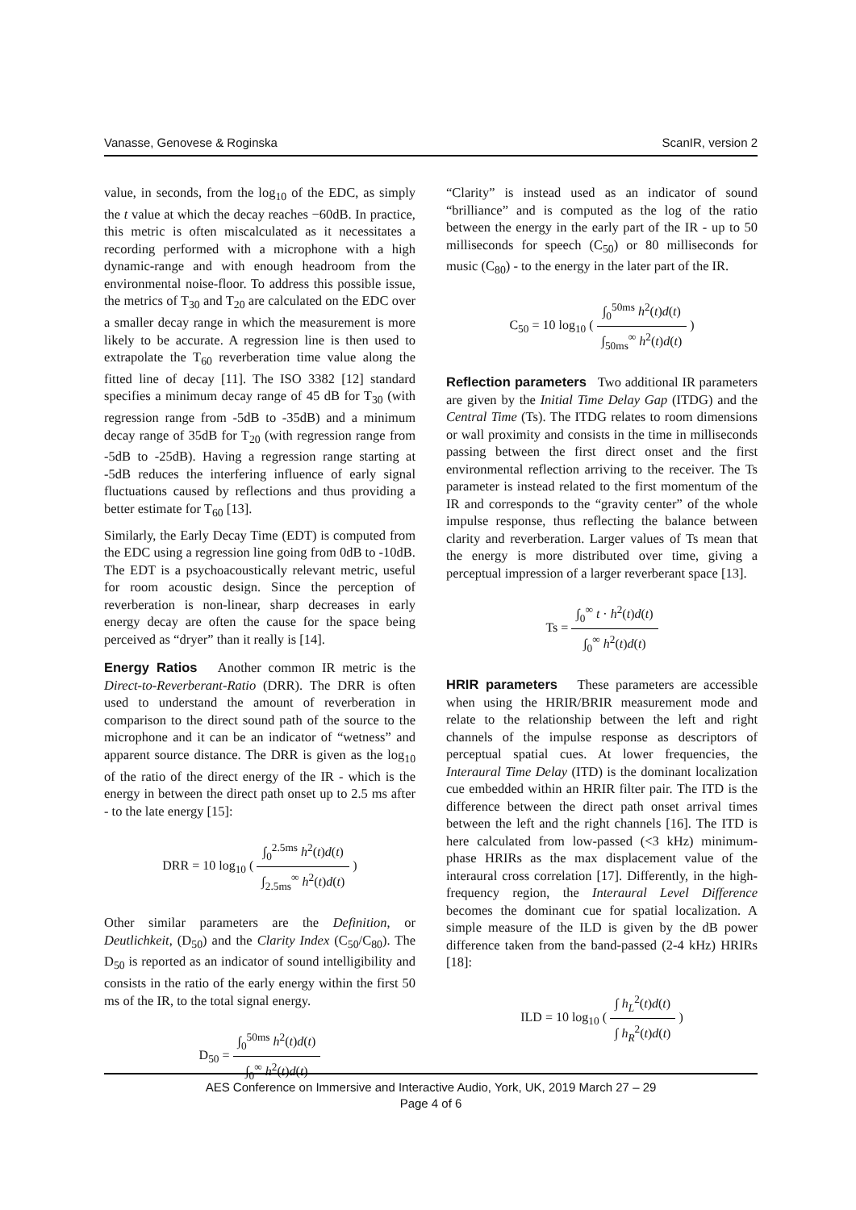Vanasse, Genovese & Roginska ScanIR, version 2
value, in seconds, from the log<sub>10</sub> of the EDC, as simply the t value at which the decay reaches −60dB. In practice, this metric is often miscalculated as it necessitates a recording performed with a microphone with a high dynamic-range and with enough headroom from the environmental noise-floor. To address this possible issue, the metrics of T<sub>30</sub> and T<sub>20</sub> are calculated on the EDC over a smaller decay range in which the measurement is more likely to be accurate. A regression line is then used to extrapolate the T<sub>60</sub> reverberation time value along the fitted line of decay [11]. The ISO 3382 [12] standard specifies a minimum decay range of 45 dB for T<sub>30</sub> (with regression range from -5dB to -35dB) and a minimum decay range of 35dB for T<sub>20</sub> (with regression range from -5dB to -25dB). Having a regression range starting at -5dB reduces the interfering influence of early signal fluctuations caused by reflections and thus providing a better estimate for T<sub>60</sub> [13].
Similarly, the Early Decay Time (EDT) is computed from the EDC using a regression line going from 0dB to -10dB. The EDT is a psychoacoustically relevant metric, useful for room acoustic design. Since the perception of reverberation is non-linear, sharp decreases in early energy decay are often the cause for the space being perceived as “dryer” than it really is [14].
Energy Ratios Another common IR metric is the Direct-to-Reverberant-Ratio (DRR). The DRR is often used to understand the amount of reverberation in comparison to the direct sound path of the source to the microphone and it can be an indicator of “wetness” and apparent source distance. The DRR is given as the log<sub>10</sub> of the ratio of the direct energy of the IR - which is the energy in between the direct path onset up to 2.5 ms after - to the late energy [15]:
DRR = 10 log<sub>10</sub> ( ∫<sub>0</sub><sup>2.5ms</sup> h<sup>2</sup>(t)d(t) ∫<sub>2.5ms</sub><sup>∞</sup> h<sup>2</sup>(t)d(t) )
Other similar parameters are the Definition, or Deutlichkeit, (D<sub>50</sub>) and the Clarity Index (C<sub>50</sub>/C<sub>80</sub>). The D<sub>50</sub> is reported as an indicator of sound intelligibility and consists in the ratio of the early energy within the first 50 ms of the IR, to the total signal energy.
D<sub>50</sub> = ∫<sub>0</sub><sup>50ms</sup> h<sup>2</sup>(t)d(t) ∫<sub>0</sub><sup>∞</sup> h<sup>2</sup>(t)d(t)
“Clarity” is instead used as an indicator of sound “brilliance” and is computed as the log of the ratio between the energy in the early part of the IR - up to 50 milliseconds for speech (C<sub>50</sub>) or 80 milliseconds for music (C<sub>80</sub>) - to the energy in the later part of the IR.
C<sub>50</sub> = 10 log<sub>10</sub> ( ∫<sub>0</sub><sup>50ms</sup> h<sup>2</sup>(t)d(t) ∫<sub>50ms</sub><sup>∞</sup> h<sup>2</sup>(t)d(t) )
Reflection parameters Two additional IR parameters are given by the Initial Time Delay Gap (ITDG) and the Central Time (Ts). The ITDG relates to room dimensions or wall proximity and consists in the time in milliseconds passing between the first direct onset and the first environmental reflection arriving to the receiver. The Ts parameter is instead related to the first momentum of the IR and corresponds to the “gravity center” of the whole impulse response, thus reflecting the balance between clarity and reverberation. Larger values of Ts mean that the energy is more distributed over time, giving a perceptual impression of a larger reverberant space [13].
Ts = ∫<sub>0</sub><sup>∞</sup> t · h<sup>2</sup>(t)d(t) ∫<sub>0</sub><sup>∞</sup> h<sup>2</sup>(t)d(t)
HRIR parameters These parameters are accessible when using the HRIR/BRIR measurement mode and relate to the relationship between the left and right channels of the impulse response as descriptors of perceptual spatial cues. At lower frequencies, the Interaural Time Delay (ITD) is the dominant localization cue embedded within an HRIR filter pair. The ITD is the difference between the direct path onset arrival times between the left and the right channels [16]. The ITD is here calculated from low-passed (<3 kHz) minimum-phase HRIRs as the max displacement value of the interaural cross correlation [17]. Differently, in the high-frequency region, the Interaural Level Difference becomes the dominant cue for spatial localization. A simple measure of the ILD is given by the dB power difference taken from the band-passed (2-4 kHz) HRIRs [18]:
ILD = 10 log<sub>10</sub> ( ∫ h<sub>L</sub><sup>2</sup>(t)d(t) ∫ h<sub>R</sub><sup>2</sup>(t)d(t) )
AES Conference on Immersive and Interactive Audio, York, UK, 2019 March 27 – 29
Page 4 of 6